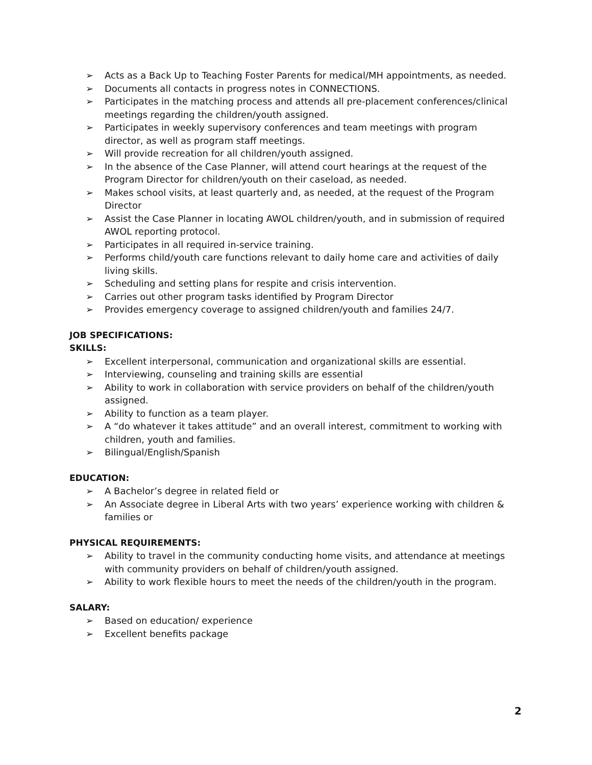➢ Acts as a Back Up to Teaching Foster Parents for medical/MH appointments, as needed.
➢ Documents all contacts in progress notes in CONNECTIONS.
➢ Participates in the matching process and attends all pre-placement conferences/clinical meetings regarding the children/youth assigned.
➢ Participates in weekly supervisory conferences and team meetings with program director, as well as program staff meetings.
➢ Will provide recreation for all children/youth assigned.
➢ In the absence of the Case Planner, will attend court hearings at the request of the Program Director for children/youth on their caseload, as needed.
➢ Makes school visits, at least quarterly and, as needed, at the request of the Program Director
➢ Assist the Case Planner in locating AWOL children/youth, and in submission of required AWOL reporting protocol.
➢ Participates in all required in-service training.
➢ Performs child/youth care functions relevant to daily home care and activities of daily living skills.
➢ Scheduling and setting plans for respite and crisis intervention.
➢ Carries out other program tasks identified by Program Director
➢ Provides emergency coverage to assigned children/youth and families 24/7.
JOB SPECIFICATIONS:
SKILLS:
➢ Excellent interpersonal, communication and organizational skills are essential.
➢ Interviewing, counseling and training skills are essential
➢ Ability to work in collaboration with service providers on behalf of the children/youth assigned.
➢ Ability to function as a team player.
➢ A “do whatever it takes attitude” and an overall interest, commitment to working with children, youth and families.
➢ Bilingual/English/Spanish
EDUCATION:
➢ A Bachelor’s degree in related field or
➢ An Associate degree in Liberal Arts with two years’ experience working with children & families or
PHYSICAL REQUIREMENTS:
➢ Ability to travel in the community conducting home visits, and attendance at meetings with community providers on behalf of children/youth assigned.
➢ Ability to work flexible hours to meet the needs of the children/youth in the program.
SALARY:
➢ Based on education/ experience
➢ Excellent benefits package
2